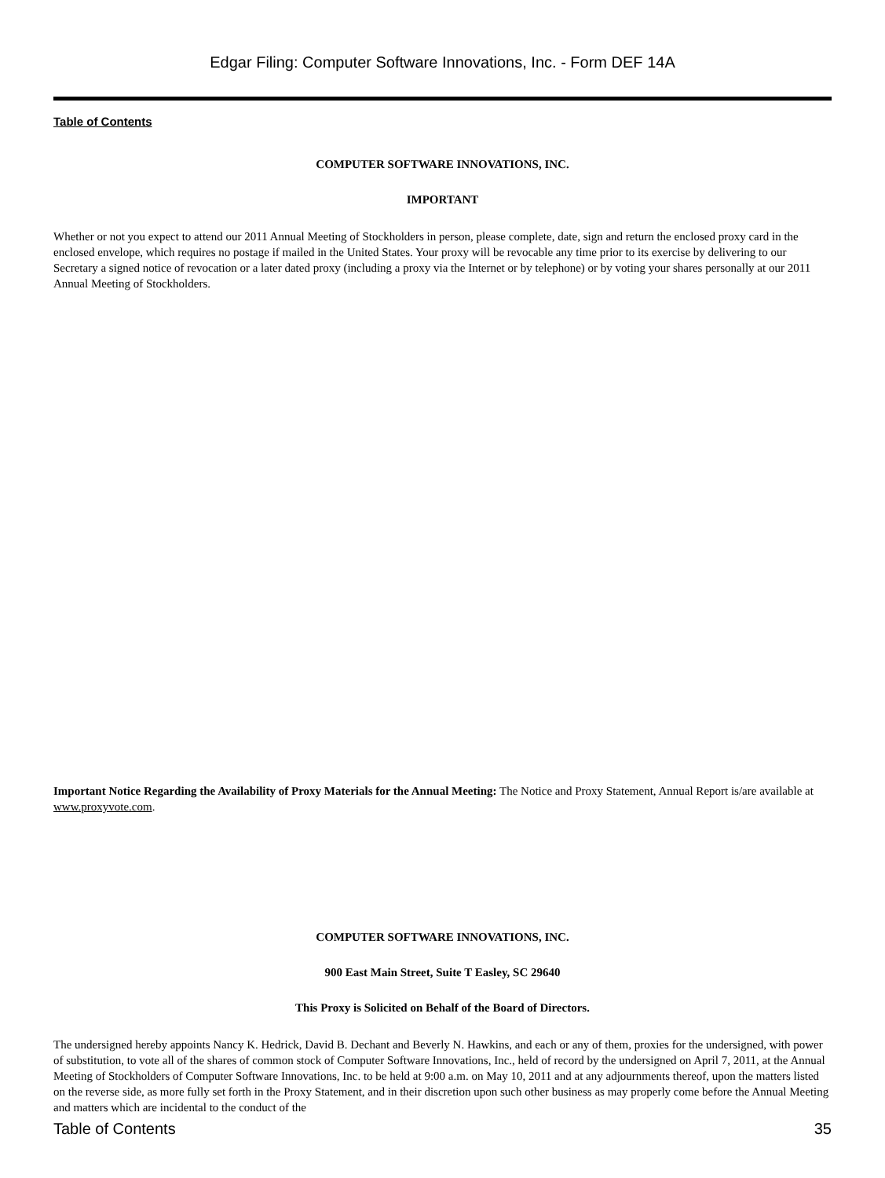Edgar Filing: Computer Software Innovations, Inc. - Form DEF 14A
Table of Contents
COMPUTER SOFTWARE INNOVATIONS, INC.
IMPORTANT
Whether or not you expect to attend our 2011 Annual Meeting of Stockholders in person, please complete, date, sign and return the enclosed proxy card in the enclosed envelope, which requires no postage if mailed in the United States. Your proxy will be revocable any time prior to its exercise by delivering to our Secretary a signed notice of revocation or a later dated proxy (including a proxy via the Internet or by telephone) or by voting your shares personally at our 2011 Annual Meeting of Stockholders.
Important Notice Regarding the Availability of Proxy Materials for the Annual Meeting: The Notice and Proxy Statement, Annual Report is/are available at www.proxyvote.com.
COMPUTER SOFTWARE INNOVATIONS, INC.
900 East Main Street, Suite T Easley, SC 29640
This Proxy is Solicited on Behalf of the Board of Directors.
The undersigned hereby appoints Nancy K. Hedrick, David B. Dechant and Beverly N. Hawkins, and each or any of them, proxies for the undersigned, with power of substitution, to vote all of the shares of common stock of Computer Software Innovations, Inc., held of record by the undersigned on April 7, 2011, at the Annual Meeting of Stockholders of Computer Software Innovations, Inc. to be held at 9:00 a.m. on May 10, 2011 and at any adjournments thereof, upon the matters listed on the reverse side, as more fully set forth in the Proxy Statement, and in their discretion upon such other business as may properly come before the Annual Meeting and matters which are incidental to the conduct of the
Table of Contents 35